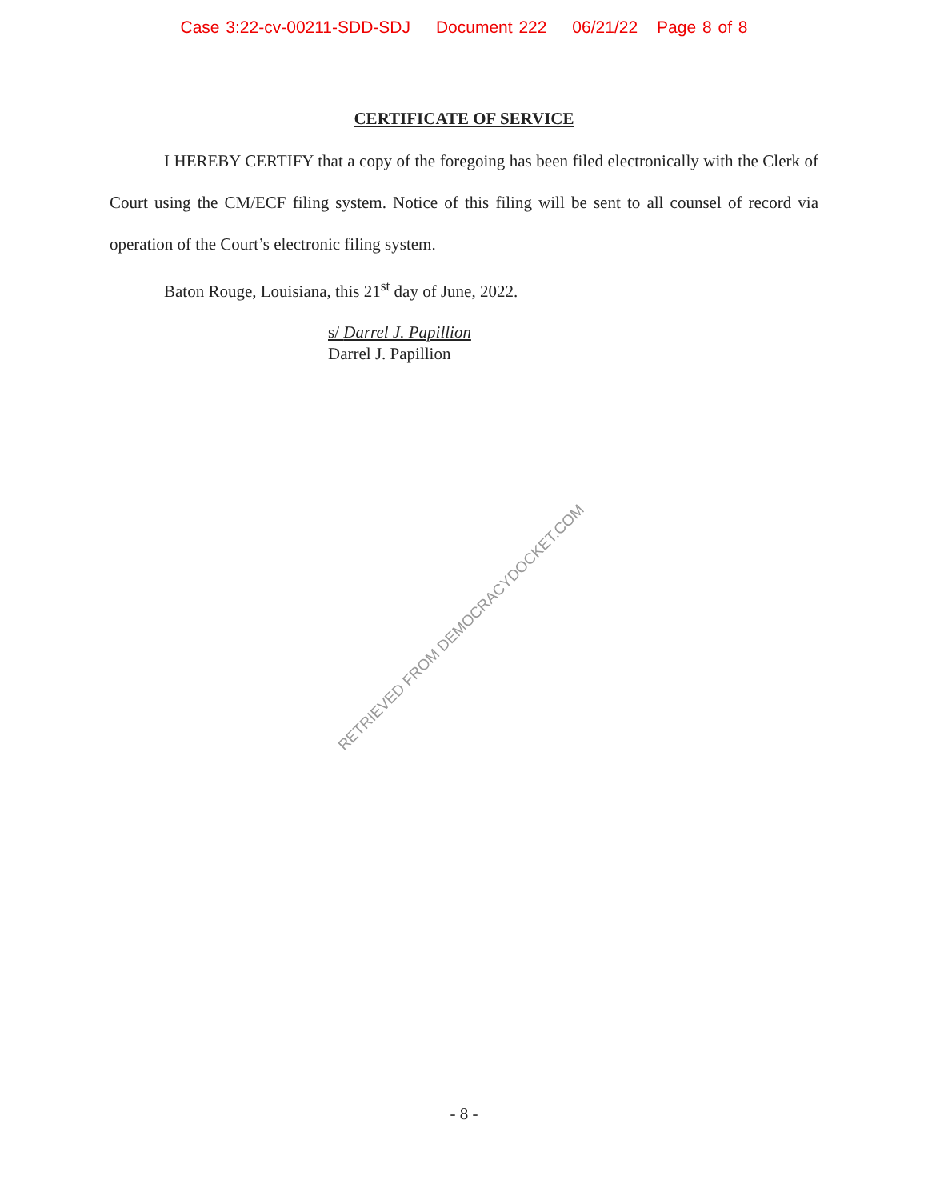Case 3:22-cv-00211-SDD-SDJ Document 222 06/21/22 Page 8 of 8
CERTIFICATE OF SERVICE
I HEREBY CERTIFY that a copy of the foregoing has been filed electronically with the Clerk of Court using the CM/ECF filing system. Notice of this filing will be sent to all counsel of record via operation of the Court’s electronic filing system.
Baton Rouge, Louisiana, this 21<sup>st</sup> day of June, 2022.
s/ Darrel J. Papillion
Darrel J. Papillion
RETRIEVED FROM DEMOCRACYDOCKET.COM
- 8 -